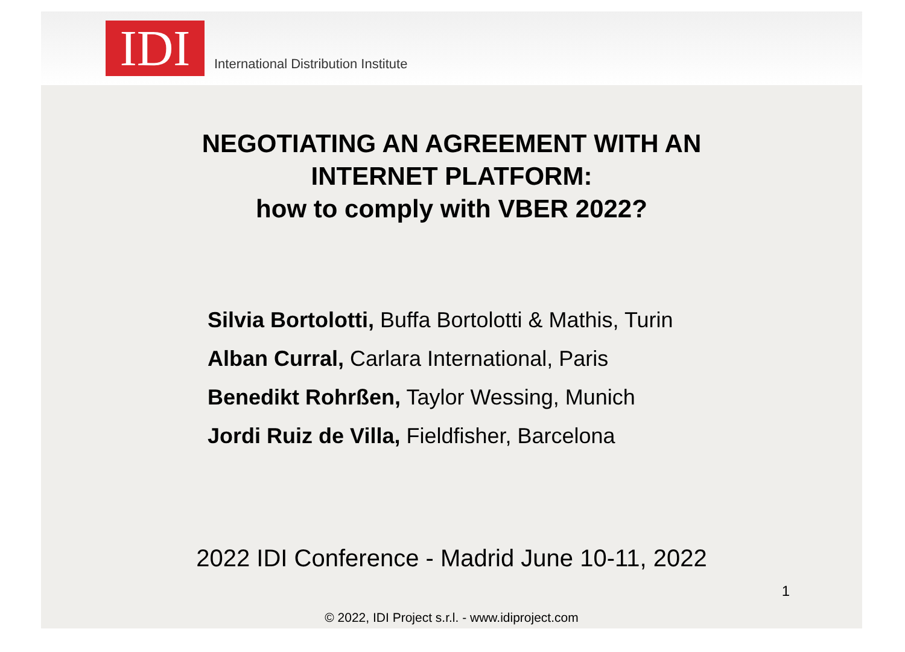IDI
International Distribution Institute
NEGOTIATING AN AGREEMENT WITH AN
INTERNET PLATFORM:
how to comply with VBER 2022?
Silvia Bortolotti, Buffa Bortolotti & Mathis, Turin
Alban Curral, Carlara International, Paris
Benedikt Rohrßen, Taylor Wessing, Munich
Jordi Ruiz de Villa, Fieldfisher, Barcelona
2022 IDI Conference - Madrid June 10-11, 2022
1
© 2022, IDI Project s.r.l. - www.idiproject.com